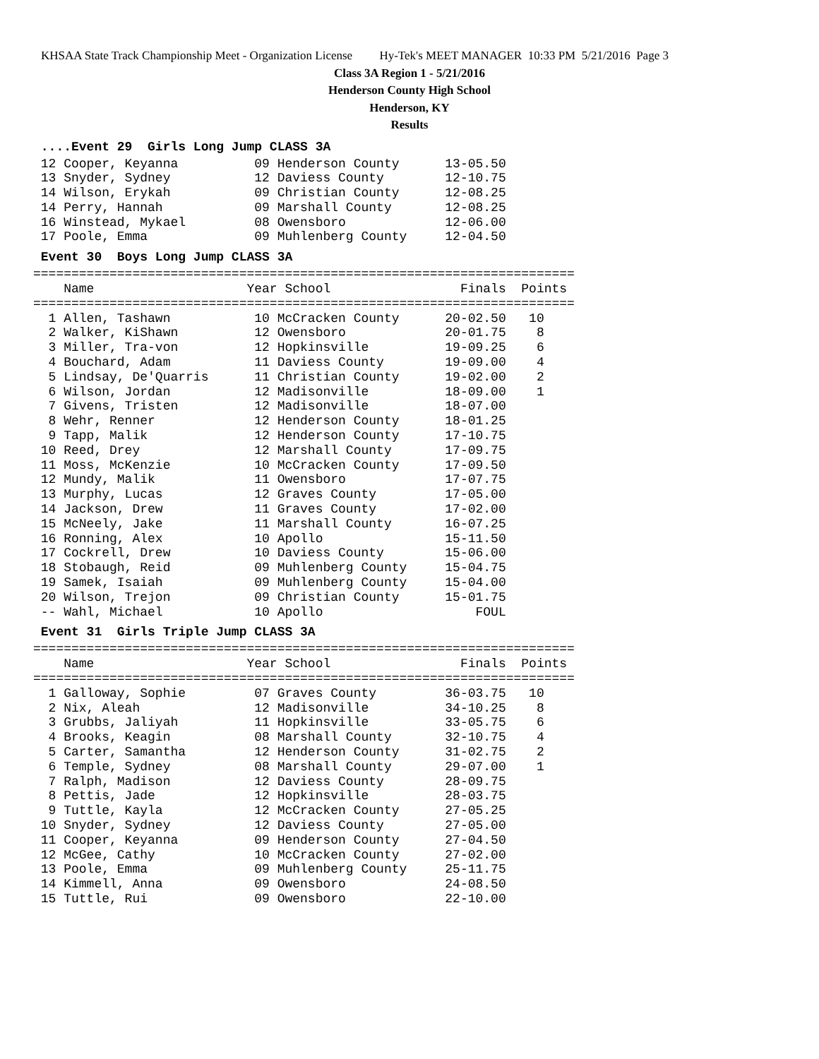KHSAA State Track Championship Meet - Organization License Hy-Tek's MEET MANAGER 10:33 PM 5/21/2016 Page 3
Class 3A Region 1 - 5/21/2016
Henderson County High School
Henderson, KY
Results
....Event 29 Girls Long Jump CLASS 3A
 12 Cooper, Keyanna          09 Henderson County      13-05.50
 13 Snyder, Sydney           12 Daviess County        12-10.75
 14 Wilson, Erykah           09 Christian County      12-08.25
 14 Perry, Hannah            09 Marshall County       12-08.25
 16 Winstead, Mykael         08 Owensboro             12-06.00
 17 Poole, Emma              09 Muhlenberg County     12-04.50
Event 30 Boys Long Jump CLASS 3A
=======================================================================
    Name                    Year School                 Finals  Points
=======================================================================
  1 Allen, Tashawn           10 McCracken County      20-02.50   10
  2 Walker, KiShawn          12 Owensboro             20-01.75    8
  3 Miller, Tra-von          12 Hopkinsville          19-09.25    6
  4 Bouchard, Adam           11 Daviess County        19-09.00    4
  5 Lindsay, De'Quarris      11 Christian County      19-02.00    2
  6 Wilson, Jordan           12 Madisonville          18-09.00    1
  7 Givens, Tristen          12 Madisonville          18-07.00
  8 Wehr, Renner             12 Henderson County      18-01.25
  9 Tapp, Malik              12 Henderson County      17-10.75
 10 Reed, Drey               12 Marshall County       17-09.75
 11 Moss, McKenzie           10 McCracken County      17-09.50
 12 Mundy, Malik             11 Owensboro             17-07.75
 13 Murphy, Lucas            12 Graves County         17-05.00
 14 Jackson, Drew            11 Graves County         17-02.00
 15 McNeely, Jake            11 Marshall County       16-07.25
 16 Ronning, Alex            10 Apollo                15-11.50
 17 Cockrell, Drew           10 Daviess County        15-06.00
 18 Stobaugh, Reid           09 Muhlenberg County     15-04.75
 19 Samek, Isaiah            09 Muhlenberg County     15-04.00
 20 Wilson, Trejon           09 Christian County      15-01.75
 -- Wahl, Michael            10 Apollo                    FOUL
Event 31 Girls Triple Jump CLASS 3A
=======================================================================
    Name                    Year School                 Finals  Points
=======================================================================
  1 Galloway, Sophie         07 Graves County         36-03.75   10
  2 Nix, Aleah               12 Madisonville          34-10.25    8
  3 Grubbs, Jaliyah          11 Hopkinsville          33-05.75    6
  4 Brooks, Keagin           08 Marshall County       32-10.75    4
  5 Carter, Samantha         12 Henderson County      31-02.75    2
  6 Temple, Sydney           08 Marshall County       29-07.00    1
  7 Ralph, Madison           12 Daviess County        28-09.75
  8 Pettis, Jade             12 Hopkinsville          28-03.75
  9 Tuttle, Kayla            12 McCracken County      27-05.25
 10 Snyder, Sydney           12 Daviess County        27-05.00
 11 Cooper, Keyanna          09 Henderson County      27-04.50
 12 McGee, Cathy             10 McCracken County      27-02.00
 13 Poole, Emma              09 Muhlenberg County     25-11.75
 14 Kimmell, Anna            09 Owensboro             24-08.50
 15 Tuttle, Rui              09 Owensboro             22-10.00